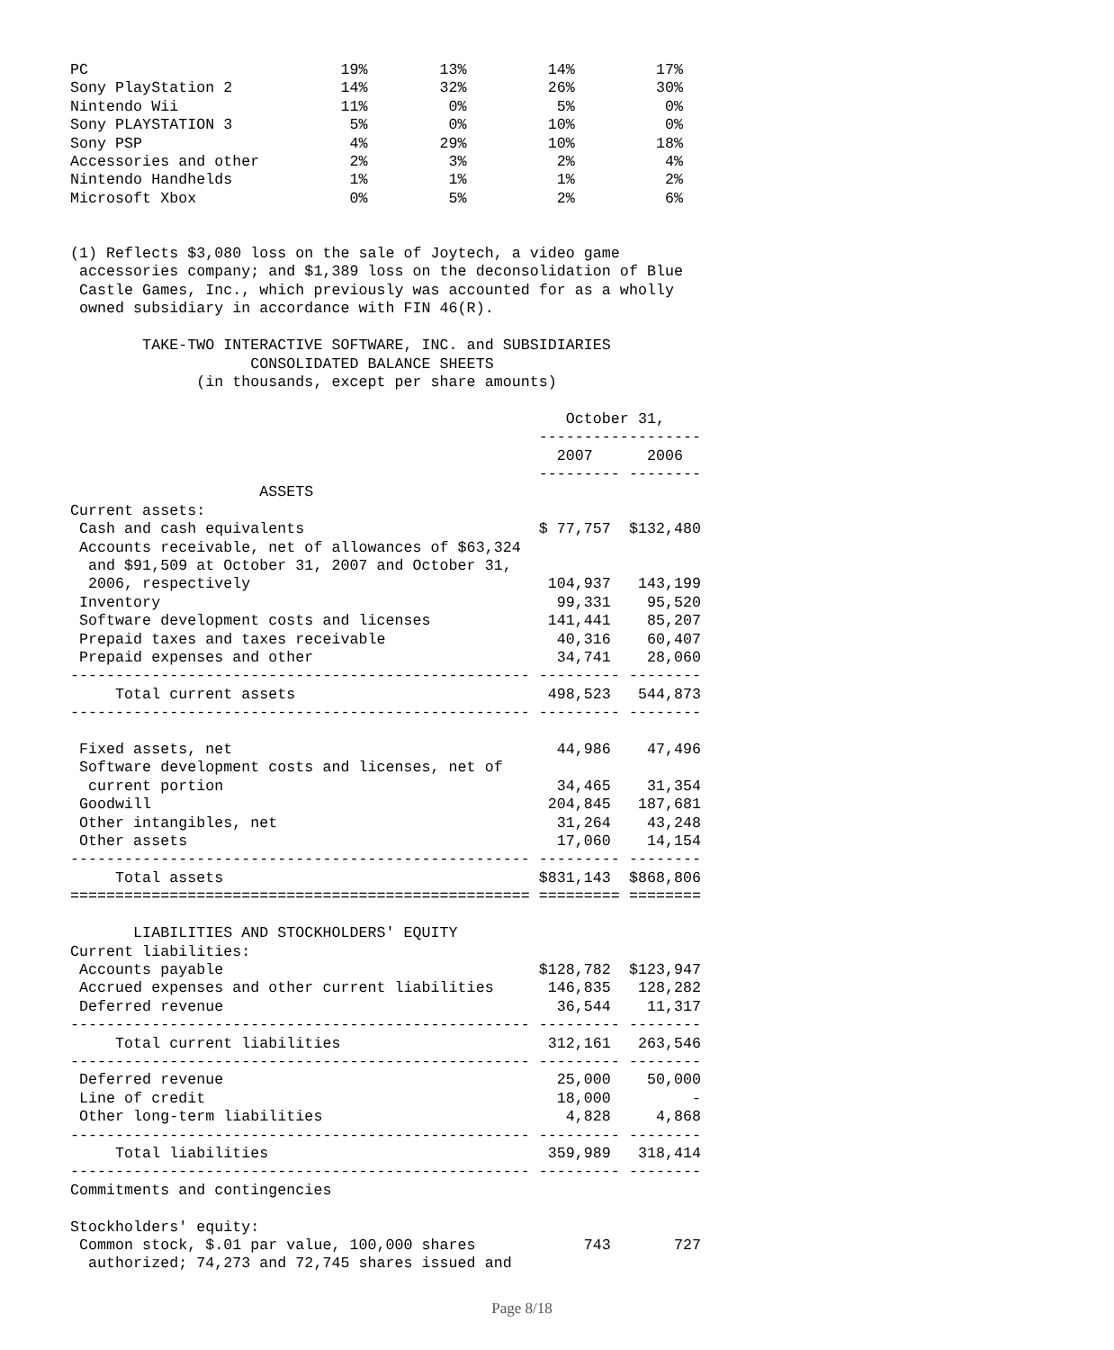PC                            19%        13%         14%         17%
Sony PlayStation 2            14%        32%         26%         30%
Nintendo Wii                  11%         0%          5%          0%
Sony PLAYSTATION 3             5%         0%         10%          0%
Sony PSP                       4%        29%         10%         18%
Accessories and other          2%         3%          2%          4%
Nintendo Handhelds             1%         1%          1%          2%
Microsoft Xbox                 0%         5%          2%          6%


(1) Reflects $3,080 loss on the sale of Joytech, a video game
 accessories company; and $1,389 loss on the deconsolidation of Blue
 Castle Games, Inc., which previously was accounted for as a wholly
 owned subsidiary in accordance with FIN 46(R).

        TAKE-TWO INTERACTIVE SOFTWARE, INC. and SUBSIDIARIES
                    CONSOLIDATED BALANCE SHEETS
              (in thousands, except per share amounts)

                                                       October 31,
                                                    ------------------
                                                      2007      2006
                                                    --------- --------
                     ASSETS
Current assets:
 Cash and cash equivalents                          $ 77,757  $132,480
 Accounts receivable, net of allowances of $63,324
  and $91,509 at October 31, 2007 and October 31,
  2006, respectively                                 104,937   143,199
 Inventory                                            99,331    95,520
 Software development costs and licenses             141,441    85,207
 Prepaid taxes and taxes receivable                   40,316    60,407
 Prepaid expenses and other                           34,741    28,060
--------------------------------------------------- --------- --------
     Total current assets                            498,523   544,873
--------------------------------------------------- --------- --------

 Fixed assets, net                                    44,986    47,496
 Software development costs and licenses, net of
  current portion                                     34,465    31,354
 Goodwill                                            204,845   187,681
 Other intangibles, net                               31,264    43,248
 Other assets                                         17,060    14,154
--------------------------------------------------- --------- --------
     Total assets                                   $831,143  $868,806
=================================================== ========= ========

       LIABILITIES AND STOCKHOLDERS' EQUITY
Current liabilities:
 Accounts payable                                   $128,782  $123,947
 Accrued expenses and other current liabilities      146,835   128,282
 Deferred revenue                                     36,544    11,317
--------------------------------------------------- --------- --------
     Total current liabilities                       312,161   263,546
--------------------------------------------------- --------- --------
 Deferred revenue                                     25,000    50,000
 Line of credit                                       18,000         -
 Other long-term liabilities                           4,828     4,868
--------------------------------------------------- --------- --------
     Total liabilities                               359,989   318,414
--------------------------------------------------- --------- --------
Commitments and contingencies

Stockholders' equity:
 Common stock, $.01 par value, 100,000 shares            743       727
  authorized; 74,273 and 72,745 shares issued and
Page 8/18